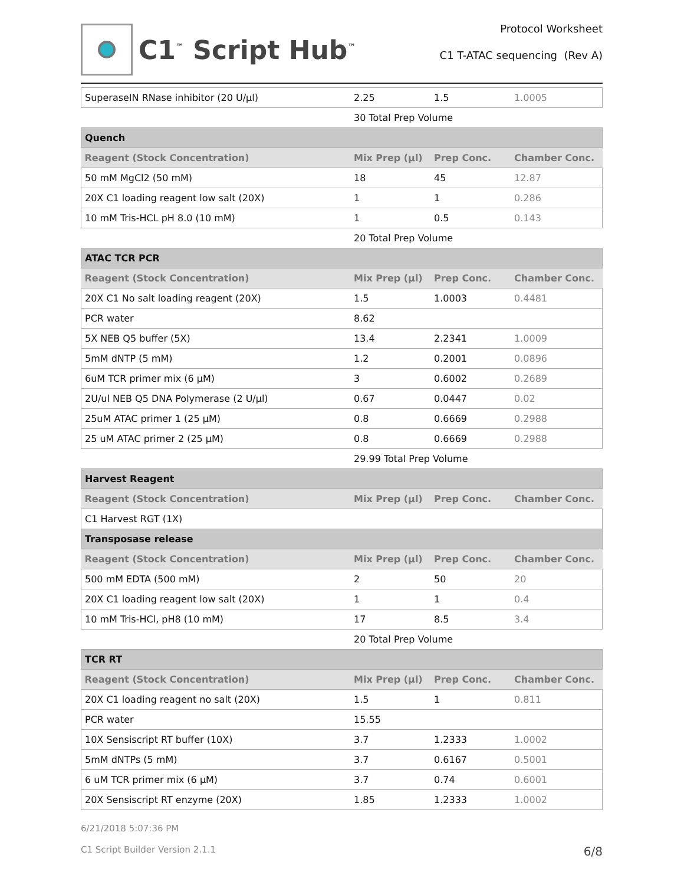C1<sup>™</sup> Script Hub<sup>™</sup>
Protocol Worksheet
C1 T-ATAC sequencing (Rev A)
| SuperaseIN RNase inhibitor (20 U/µl) | 2.25 | 1.5 | 1.0005 |
| | 30 Total Prep Volume | | |
| Quench | | | |
| Reagent (Stock Concentration) | Mix Prep (µl) | Prep Conc. | Chamber Conc. |
| 50 mM MgCl2 (50 mM) | 18 | 45 | 12.87 |
| 20X C1 loading reagent low salt (20X) | 1 | 1 | 0.286 |
| 10 mM Tris-HCL pH 8.0 (10 mM) | 1 | 0.5 | 0.143 |
| | 20 Total Prep Volume | | |
| ATAC TCR PCR | | | |
| Reagent (Stock Concentration) | Mix Prep (µl) | Prep Conc. | Chamber Conc. |
| 20X C1 No salt loading reagent (20X) | 1.5 | 1.0003 | 0.4481 |
| PCR water | 8.62 | | |
| 5X NEB Q5 buffer (5X) | 13.4 | 2.2341 | 1.0009 |
| 5mM dNTP (5 mM) | 1.2 | 0.2001 | 0.0896 |
| 6uM TCR primer mix (6 µM) | 3 | 0.6002 | 0.2689 |
| 2U/ul NEB Q5 DNA Polymerase (2 U/µl) | 0.67 | 0.0447 | 0.02 |
| 25uM ATAC primer 1 (25 µM) | 0.8 | 0.6669 | 0.2988 |
| 25 uM ATAC primer 2 (25 µM) | 0.8 | 0.6669 | 0.2988 |
| | 29.99 Total Prep Volume | | |
| Harvest Reagent | | | |
| Reagent (Stock Concentration) | Mix Prep (µl) | Prep Conc. | Chamber Conc. |
| C1 Harvest RGT (1X) | | | |
| Transposase release | | | |
| Reagent (Stock Concentration) | Mix Prep (µl) | Prep Conc. | Chamber Conc. |
| 500 mM EDTA (500 mM) | 2 | 50 | 20 |
| 20X C1 loading reagent low salt (20X) | 1 | 1 | 0.4 |
| 10 mM Tris-HCl, pH8 (10 mM) | 17 | 8.5 | 3.4 |
| | 20 Total Prep Volume | | |
| TCR RT | | | |
| Reagent (Stock Concentration) | Mix Prep (µl) | Prep Conc. | Chamber Conc. |
| 20X C1 loading reagent no salt (20X) | 1.5 | 1 | 0.811 |
| PCR water | 15.55 | | |
| 10X Sensiscript RT buffer (10X) | 3.7 | 1.2333 | 1.0002 |
| 5mM dNTPs (5 mM) | 3.7 | 0.6167 | 0.5001 |
| 6 uM TCR primer mix (6 µM) | 3.7 | 0.74 | 0.6001 |
| 20X Sensiscript RT enzyme (20X) | 1.85 | 1.2333 | 1.0002 |
6/21/2018 5:07:36 PM
C1 Script Builder Version 2.1.1 6/8